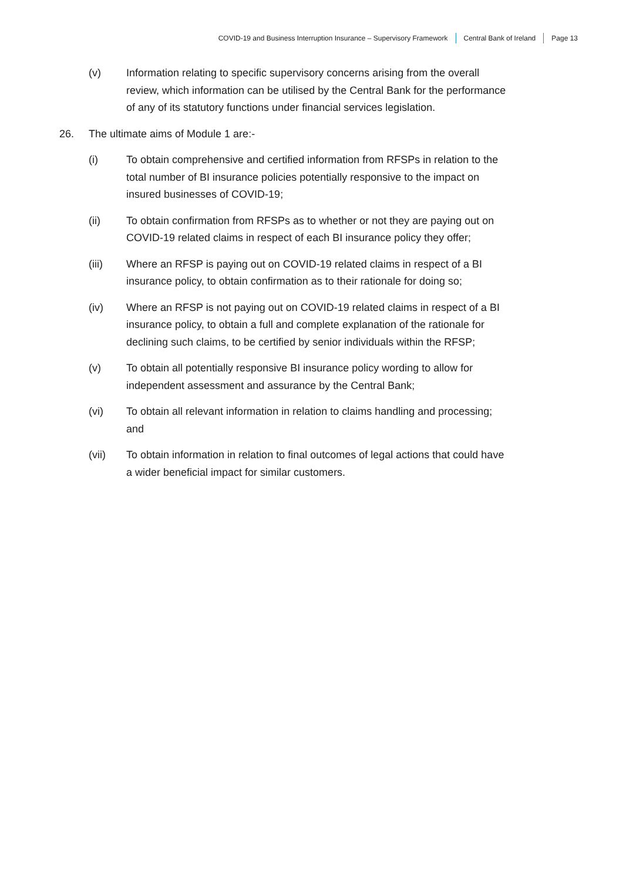COVID-19 and Business Interruption Insurance – Supervisory Framework Central Bank of Ireland Page 13
(v) Information relating to specific supervisory concerns arising from the overall review, which information can be utilised by the Central Bank for the performance of any of its statutory functions under financial services legislation.
26. The ultimate aims of Module 1 are:-
(i) To obtain comprehensive and certified information from RFSPs in relation to the total number of BI insurance policies potentially responsive to the impact on insured businesses of COVID-19;
(ii) To obtain confirmation from RFSPs as to whether or not they are paying out on COVID-19 related claims in respect of each BI insurance policy they offer;
(iii) Where an RFSP is paying out on COVID-19 related claims in respect of a BI insurance policy, to obtain confirmation as to their rationale for doing so;
(iv) Where an RFSP is not paying out on COVID-19 related claims in respect of a BI insurance policy, to obtain a full and complete explanation of the rationale for declining such claims, to be certified by senior individuals within the RFSP;
(v) To obtain all potentially responsive BI insurance policy wording to allow for independent assessment and assurance by the Central Bank;
(vi) To obtain all relevant information in relation to claims handling and processing; and
(vii) To obtain information in relation to final outcomes of legal actions that could have a wider beneficial impact for similar customers.